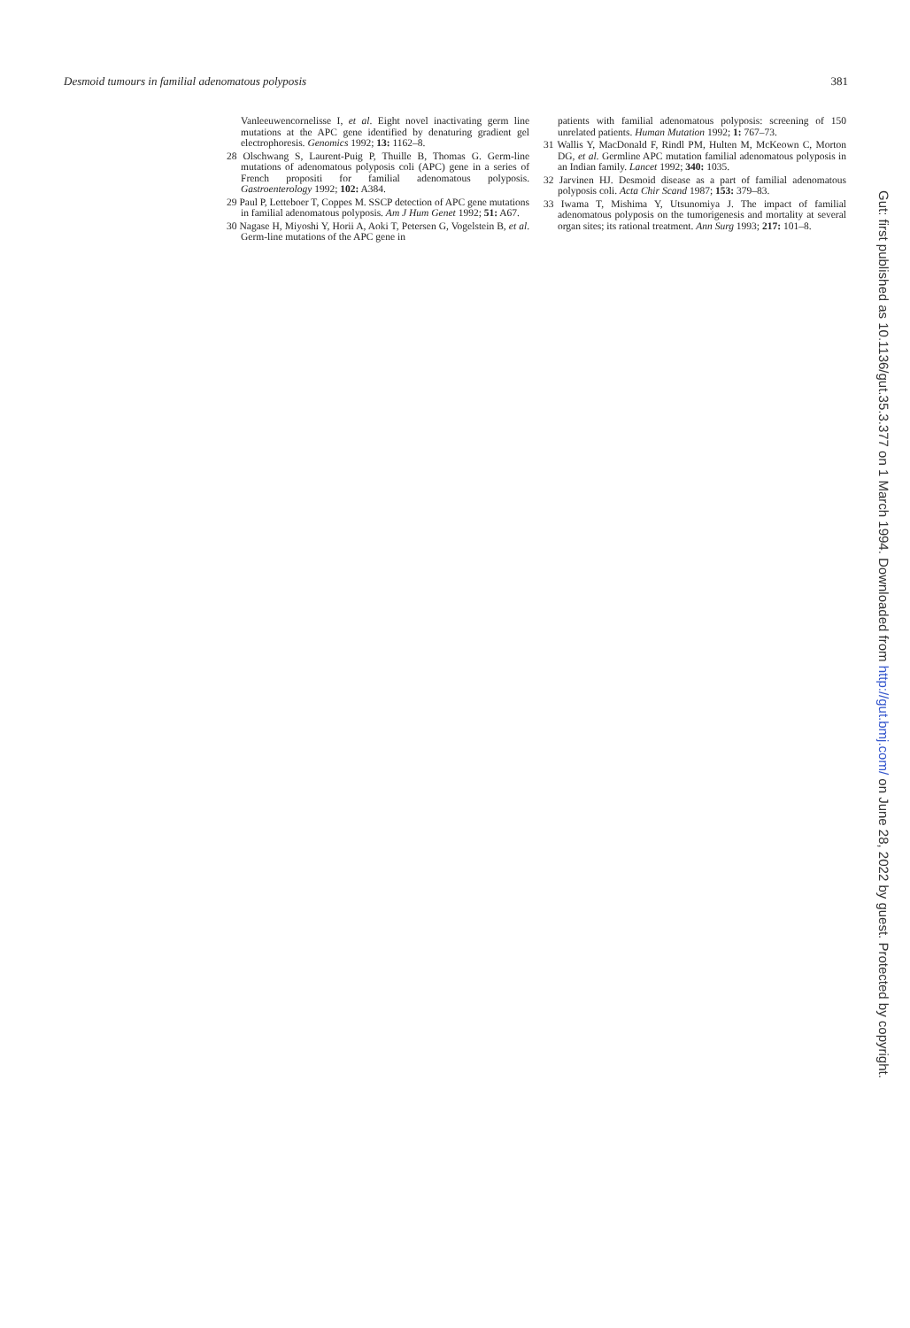Desmoid tumours in familial adenomatous polyposis 381
Vanleeuwencornelisse I, et al. Eight novel inactivating germ line mutations at the APC gene identified by denaturing gradient gel electrophoresis. Genomics 1992; 13: 1162–8.
28 Olschwang S, Laurent-Puig P, Thuille B, Thomas G. Germ-line mutations of adenomatous polyposis coli (APC) gene in a series of French propositi for familial adenomatous polyposis. Gastroenterology 1992; 102: A384.
29 Paul P, Letteboer T, Coppes M. SSCP detection of APC gene mutations in familial adenomatous polyposis. Am J Hum Genet 1992; 51: A67.
30 Nagase H, Miyoshi Y, Horii A, Aoki T, Petersen G, Vogelstein B, et al. Germ-line mutations of the APC gene in
patients with familial adenomatous polyposis: screening of 150 unrelated patients. Human Mutation 1992; 1: 767–73.
31 Wallis Y, MacDonald F, Rindl PM, Hulten M, McKeown C, Morton DG, et al. Germline APC mutation familial adenomatous polyposis in an Indian family. Lancet 1992; 340: 1035.
32 Jarvinen HJ. Desmoid disease as a part of familial adenomatous polyposis coli. Acta Chir Scand 1987; 153: 379–83.
33 Iwama T, Mishima Y, Utsunomiya J. The impact of familial adenomatous polyposis on the tumorigenesis and mortality at several organ sites; its rational treatment. Ann Surg 1993; 217: 101–8.
Gut: first published as 10.1136/gut.35.3.377 on 1 March 1994. Downloaded from http://gut.bmj.com/ on June 28, 2022 by guest. Protected by copyright.